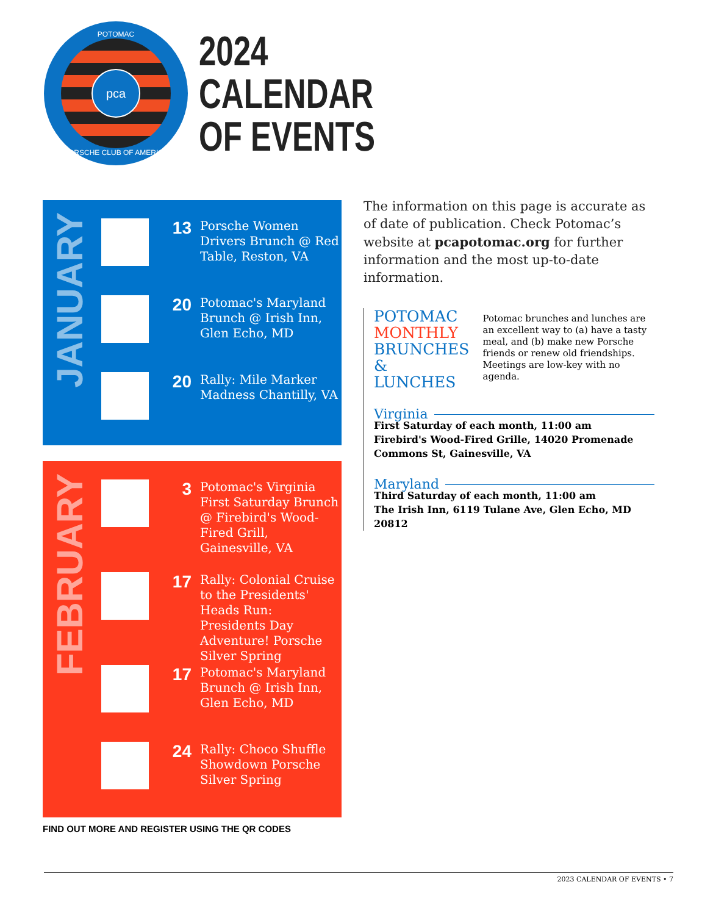POTOMAC
pca
PORSCHE CLUB OF AMERICA
2024
CALENDAR
OF EVENTS
JANUARY
13
Porsche Women Drivers Brunch @ Red Table, Reston, VA
20
Potomac's Maryland Brunch @ Irish Inn, Glen Echo, MD
20
Rally: Mile Marker Madness Chantilly, VA
FEBRUARY
3
Potomac's Virginia First Saturday Brunch @ Firebird's Wood-Fired Grill, Gainesville, VA
17
Rally: Colonial Cruise to the Presidents' Heads Run: Presidents Day Adventure! Porsche Silver Spring
17
Potomac's Maryland Brunch @ Irish Inn, Glen Echo, MD
24
Rally: Choco Shuffle Showdown Porsche Silver Spring
FIND OUT MORE AND REGISTER USING THE QR CODES
The information on this page is accurate as of date of publication. Check Potomac’s website at pcapotomac.org for further information and the most up-to-date information.
POTOMAC
MONTHLY
BRUNCHES
& LUNCHES
Potomac brunches and lunches are an excellent way to (a) have a tasty meal, and (b) make new Porsche friends or renew old friendships. Meetings are low-key with no agenda.
Virginia
First Saturday of each month, 11:00 am
Firebird's Wood-Fired Grille, 14020 Promenade Commons St, Gainesville, VA
Maryland
Third Saturday of each month, 11:00 am
The Irish Inn, 6119 Tulane Ave, Glen Echo, MD 20812
2023 CALENDAR OF EVENTS • 7